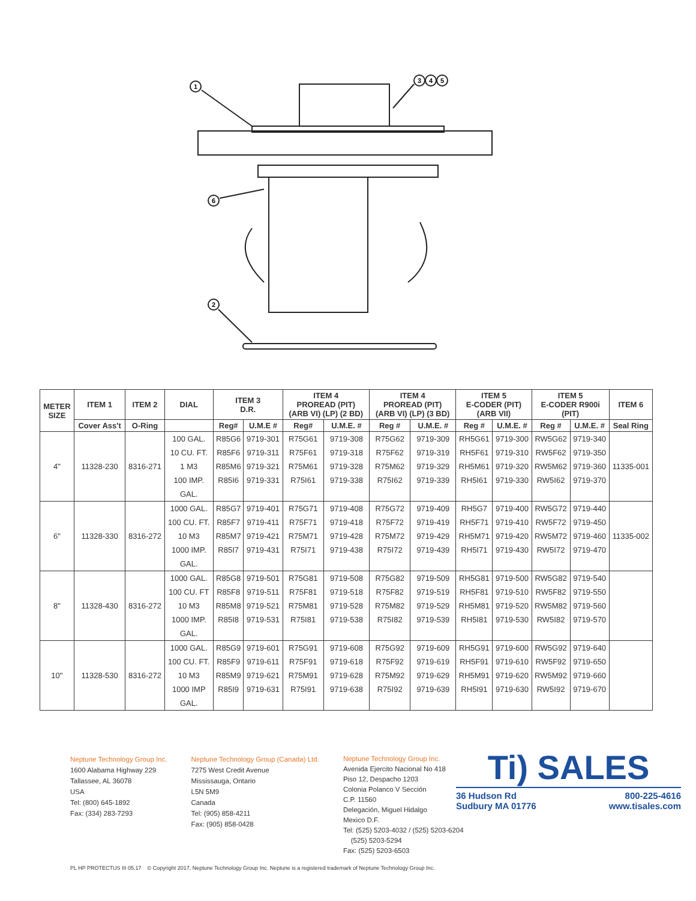1
6
2
3
4
5
| METER SIZE | ITEM 1 | ITEM 2 | DIAL | ITEM 3 D.R. | | ITEM 4 PROREAD (PIT) (ARB VI) (LP) (2 BD) | | ITEM 4 PROREAD (PIT) (ARB VI) (LP) (3 BD) | | ITEM 5 E-CODER (PIT) (ARB VII) | | ITEM 5 E-CODER R900i (PIT) | | ITEM 6 |
| --- | --- | --- | --- | --- | --- | --- | --- | --- | --- | --- | --- | --- | --- | --- |
| | Cover Ass't | O-Ring | | Reg# | U.M.E # | Reg# | U.M.E. # | Reg # | U.M.E. # | Reg # | U.M.E. # | Reg # | U.M.E. # | Seal Ring |
| 4" | 11328-230 | 8316-271 | 100 GAL. | R85G6 | 9719-301 | R75G61 | 9719-308 | R75G62 | 9719-309 | RH5G61 | 9719-300 | RW5G62 | 9719-340 | 11335-001 |
| | | | 10 CU. FT. | R85F6 | 9719-311 | R75F61 | 9719-318 | R75F62 | 9719-319 | RH5F61 | 9719-310 | RW5F62 | 9719-350 | |
| | | | 1 M3 | R85M6 | 9719-321 | R75M61 | 9719-328 | R75M62 | 9719-329 | RH5M61 | 9719-320 | RW5M62 | 9719-360 | |
| | | | 100 IMP. | R85I6 | 9719-331 | R75I61 | 9719-338 | R75I62 | 9719-339 | RH5I61 | 9719-330 | RW5I62 | 9719-370 | |
| | | | GAL. | | | | | | | | | | | |
| 6" | 11328-330 | 8316-272 | 1000 GAL. | R85G7 | 9719-401 | R75G71 | 9719-408 | R75G72 | 9719-409 | RH5G7 | 9719-400 | RW5G72 | 9719-440 | 11335-002 |
| | | | 100 CU. FT. | R85F7 | 9719-411 | R75F71 | 9719-418 | R75F72 | 9719-419 | RH5F71 | 9719-410 | RW5F72 | 9719-450 | |
| | | | 10 M3 | R85M7 | 9719-421 | R75M71 | 9719-428 | R75M72 | 9719-429 | RH5M71 | 9719-420 | RW5M72 | 9719-460 | |
| | | | 1000 IMP. | R85I7 | 9719-431 | R75I71 | 9719-438 | R75I72 | 9719-439 | RH5I71 | 9719-430 | RW5I72 | 9719-470 | |
| | | | GAL. | | | | | | | | | | | |
| 8" | 11328-430 | 8316-272 | 1000 GAL. | R85G8 | 9719-501 | R75G81 | 9719-508 | R75G82 | 9719-509 | RH5G81 | 9719-500 | RW5G82 | 9719-540 | |
| | | | 100 CU. FT | R85F8 | 9719-511 | R75F81 | 9719-518 | R75F82 | 9719-519 | RH5F81 | 9719-510 | RW5F82 | 9719-550 | |
| | | | 10 M3 | R85M8 | 9719-521 | R75M81 | 9719-528 | R75M82 | 9719-529 | RH5M81 | 9719-520 | RW5M82 | 9719-560 | |
| | | | 1000 IMP. | R85I8 | 9719-531 | R75I81 | 9719-538 | R75I82 | 9719-539 | RH5I81 | 9719-530 | RW5I82 | 9719-570 | |
| | | | GAL. | | | | | | | | | | | |
| 10" | 11328-530 | 8316-272 | 1000 GAL. | R85G9 | 9719-601 | R75G91 | 9719-608 | R75G92 | 9719-609 | RH5G91 | 9719-600 | RW5G92 | 9719-640 | |
| | | | 100 CU. FT. | R85F9 | 9719-611 | R75F91 | 9719-618 | R75F92 | 9719-619 | RH5F91 | 9719-610 | RW5F92 | 9719-650 | |
| | | | 10 M3 | R85M9 | 9719-621 | R75M91 | 9719-628 | R75M92 | 9719-629 | RH5M91 | 9719-620 | RW5M92 | 9719-660 | |
| | | | 1000 IMP | R85I9 | 9719-631 | R75I91 | 9719-638 | R75I92 | 9719-639 | RH5I91 | 9719-630 | RW5I92 | 9719-670 | |
| | | | GAL. | | | | | | | | | | | |
Neptune Technology Group Inc.
1600 Alabama Highway 229
Tallassee, AL 36078
USA
Tel: (800) 645-1892
Fax: (334) 283-7293
Neptune Technology Group (Canada) Ltd.
7275 West Credit Avenue
Mississauga, Ontario
L5N 5M9
Canada
Tel: (905) 858-4211
Fax: (905) 858-0428
Neptune Technology Group Inc.
Avenida Ejercito Nacional No 418
Piso 12, Despacho 1203
Colonia Polanco V Sección
C.P. 11560
Delegación, Miguel Hidalgo
Mexico D.F.
Tel: (525) 5203-4032 / (525) 5203-6204
(525) 5203-5294
Fax: (525) 5203-6503
Ti) SALES
36 Hudson Rd
Sudbury MA 01776 800-225-4616
www.tisales.com
PL HP PROTECTUS III 05.17 © Copyright 2017, Neptune Technology Group Inc. Neptune is a registered trademark of Neptune Technology Group Inc.